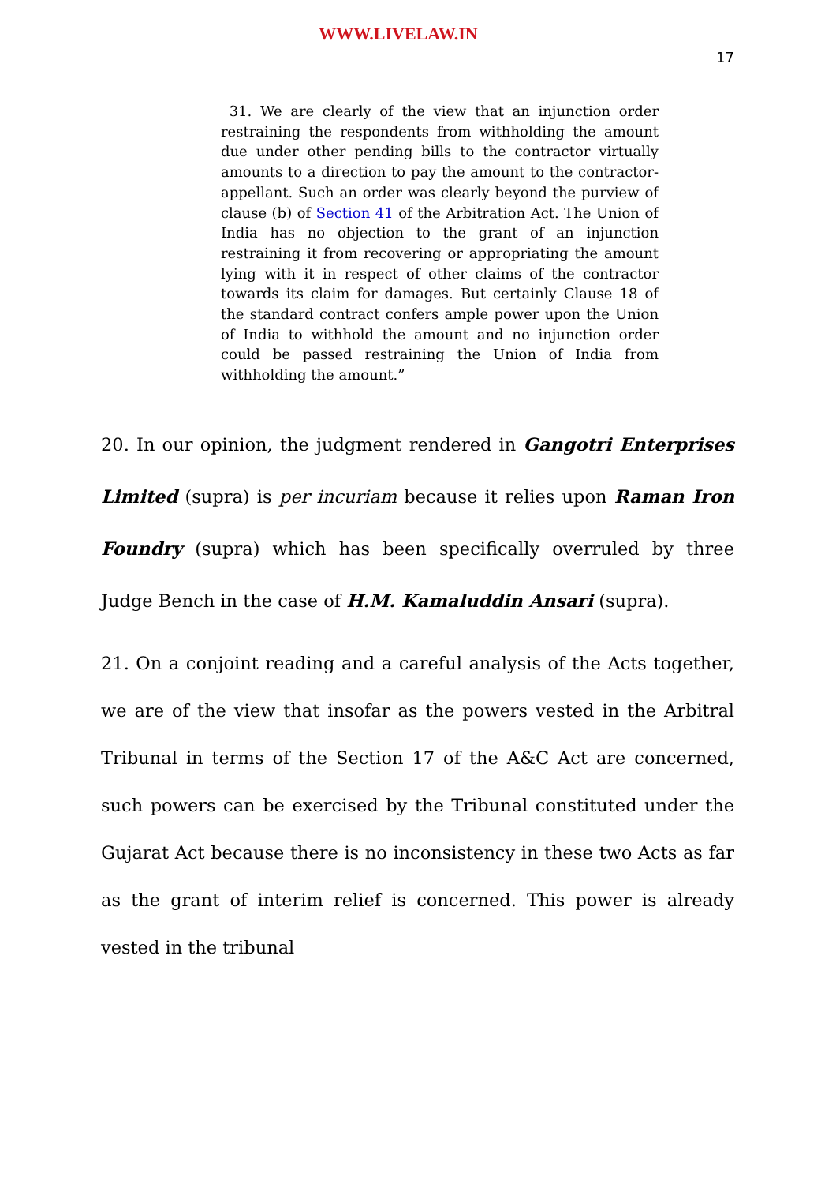WWW.LIVELAW.IN
17
31. We are clearly of the view that an injunction order restraining the respondents from withholding the amount due under other pending bills to the contractor virtually amounts to a direction to pay the amount to the contractor-appellant. Such an order was clearly beyond the purview of clause (b) of Section 41 of the Arbitration Act. The Union of India has no objection to the grant of an injunction restraining it from recovering or appropriating the amount lying with it in respect of other claims of the contractor towards its claim for damages. But certainly Clause 18 of the standard contract confers ample power upon the Union of India to withhold the amount and no injunction order could be passed restraining the Union of India from withholding the amount.”
20. In our opinion, the judgment rendered in Gangotri Enterprises Limited (supra) is per incuriam because it relies upon Raman Iron Foundry (supra) which has been specifically overruled by three Judge Bench in the case of H.M. Kamaluddin Ansari (supra).
21. On a conjoint reading and a careful analysis of the Acts together, we are of the view that insofar as the powers vested in the Arbitral Tribunal in terms of the Section 17 of the A&C Act are concerned, such powers can be exercised by the Tribunal constituted under the Gujarat Act because there is no inconsistency in these two Acts as far as the grant of interim relief is concerned. This power is already vested in the tribunal